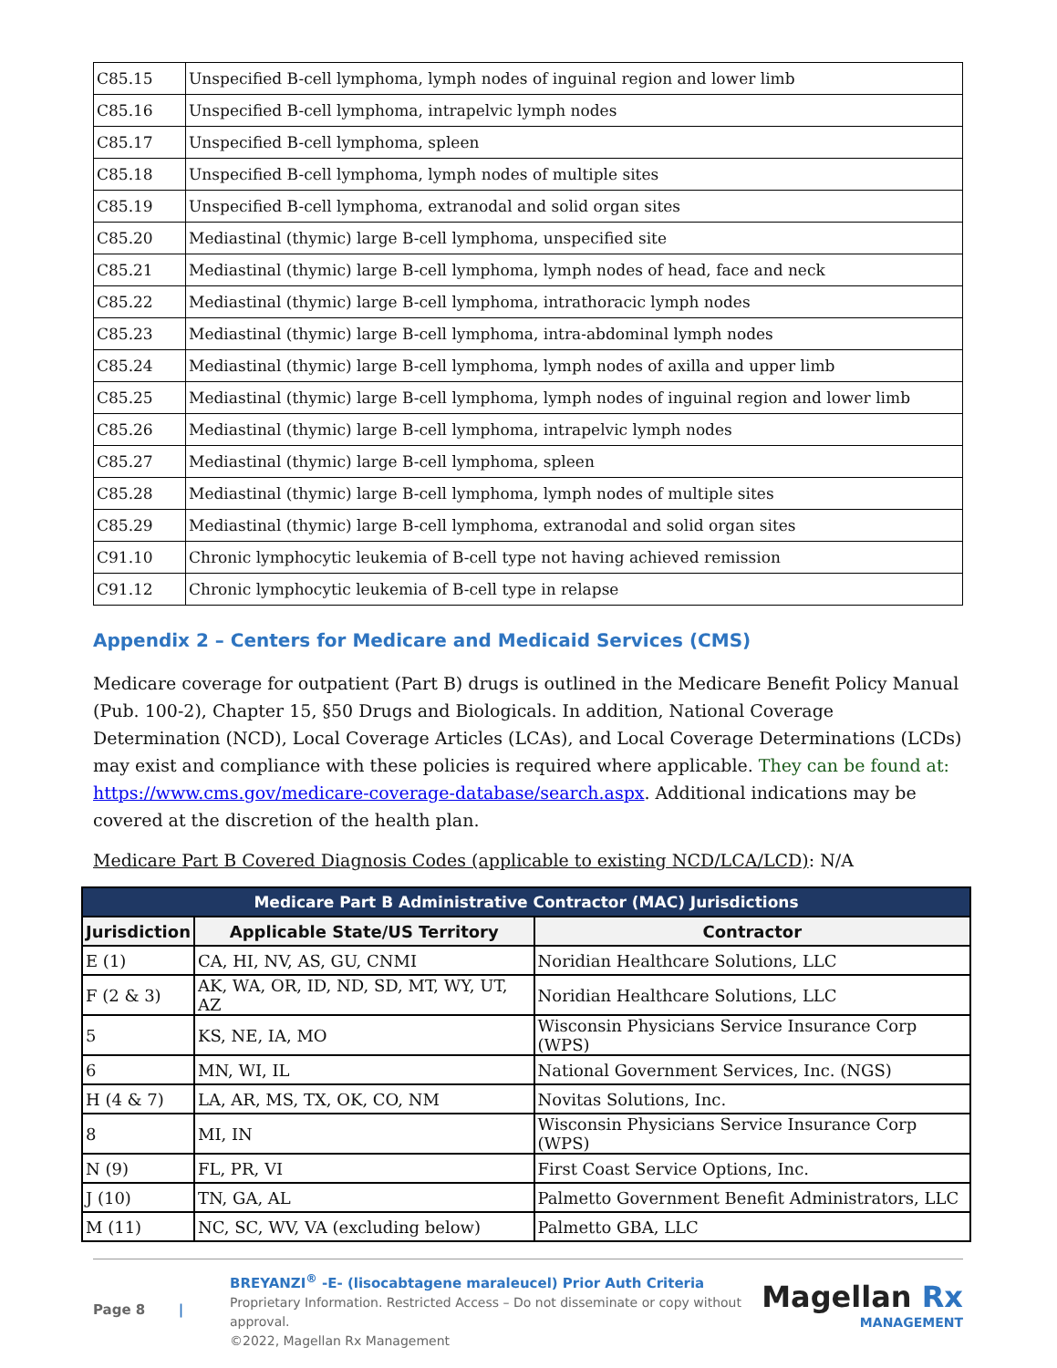| C85.15 | Unspecified B-cell lymphoma, lymph nodes of inguinal region and lower limb |
| C85.16 | Unspecified B-cell lymphoma, intrapelvic lymph nodes |
| C85.17 | Unspecified B-cell lymphoma, spleen |
| C85.18 | Unspecified B-cell lymphoma, lymph nodes of multiple sites |
| C85.19 | Unspecified B-cell lymphoma, extranodal and solid organ sites |
| C85.20 | Mediastinal (thymic) large B-cell lymphoma, unspecified site |
| C85.21 | Mediastinal (thymic) large B-cell lymphoma, lymph nodes of head, face and neck |
| C85.22 | Mediastinal (thymic) large B-cell lymphoma, intrathoracic lymph nodes |
| C85.23 | Mediastinal (thymic) large B-cell lymphoma, intra-abdominal lymph nodes |
| C85.24 | Mediastinal (thymic) large B-cell lymphoma, lymph nodes of axilla and upper limb |
| C85.25 | Mediastinal (thymic) large B-cell lymphoma, lymph nodes of inguinal region and lower limb |
| C85.26 | Mediastinal (thymic) large B-cell lymphoma, intrapelvic lymph nodes |
| C85.27 | Mediastinal (thymic) large B-cell lymphoma, spleen |
| C85.28 | Mediastinal (thymic) large B-cell lymphoma, lymph nodes of multiple sites |
| C85.29 | Mediastinal (thymic) large B-cell lymphoma, extranodal and solid organ sites |
| C91.10 | Chronic lymphocytic leukemia of B-cell type not having achieved remission |
| C91.12 | Chronic lymphocytic leukemia of B-cell type in relapse |
Appendix 2 – Centers for Medicare and Medicaid Services (CMS)
Medicare coverage for outpatient (Part B) drugs is outlined in the Medicare Benefit Policy Manual (Pub. 100-2), Chapter 15, §50 Drugs and Biologicals. In addition, National Coverage Determination (NCD), Local Coverage Articles (LCAs), and Local Coverage Determinations (LCDs) may exist and compliance with these policies is required where applicable. They can be found at: https://www.cms.gov/medicare-coverage-database/search.aspx. Additional indications may be covered at the discretion of the health plan.
Medicare Part B Covered Diagnosis Codes (applicable to existing NCD/LCA/LCD): N/A
| Medicare Part B Administrative Contractor (MAC) Jurisdictions | | |
| --- | --- | --- |
| Jurisdiction | Applicable State/US Territory | Contractor |
| E (1) | CA, HI, NV, AS, GU, CNMI | Noridian Healthcare Solutions, LLC |
| F (2 & 3) | AK, WA, OR, ID, ND, SD, MT, WY, UT, AZ | Noridian Healthcare Solutions, LLC |
| 5 | KS, NE, IA, MO | Wisconsin Physicians Service Insurance Corp (WPS) |
| 6 | MN, WI, IL | National Government Services, Inc. (NGS) |
| H (4 & 7) | LA, AR, MS, TX, OK, CO, NM | Novitas Solutions, Inc. |
| 8 | MI, IN | Wisconsin Physicians Service Insurance Corp (WPS) |
| N (9) | FL, PR, VI | First Coast Service Options, Inc. |
| J (10) | TN, GA, AL | Palmetto Government Benefit Administrators, LLC |
| M (11) | NC, SC, WV, VA (excluding below) | Palmetto GBA, LLC |
Page 8 |
BREYANZI<sup>®</sup> -E- (lisocabtagene maraleucel) Prior Auth Criteria
Proprietary Information. Restricted Access – Do not disseminate or copy without approval.
©2022, Magellan Rx Management
Magellan Rx
MANAGEMENT